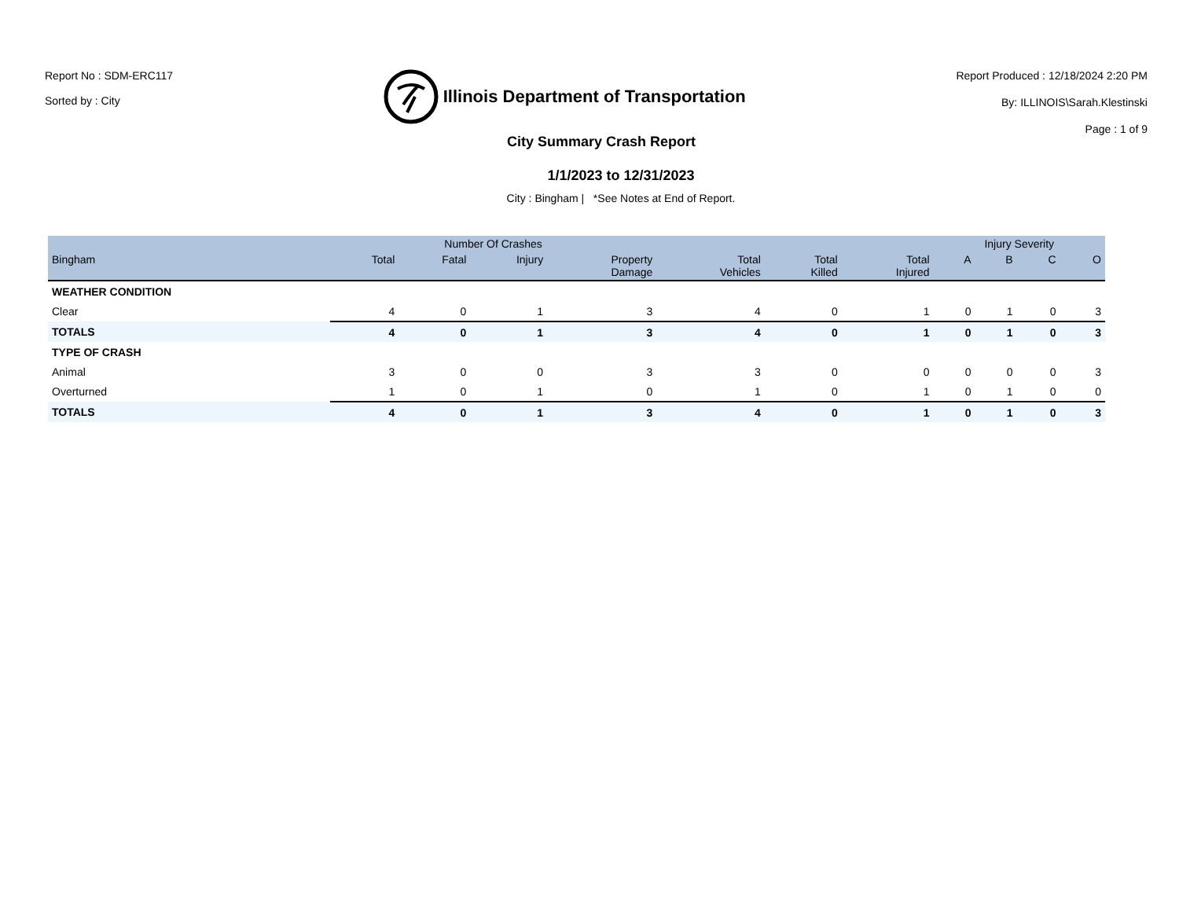Report No : SDM-ERC117
Sorted by : City
Illinois Department of Transportation
Report Produced : 12/18/2024 2:20 PM
By: ILLINOIS\Sarah.Klestinski
Page : 1 of 9
City Summary Crash Report
1/1/2023 to 12/31/2023
City : Bingham | *See Notes at End of Report.
| | Number Of Crashes | | | | | | | Injury Severity | | | |
| --- | --- | --- | --- | --- | --- | --- | --- | --- | --- | --- | --- |
| Bingham | Total | Fatal | Injury | Property Damage | Total Vehicles | Total Killed | Total Injured | A | B | C | O |
| WEATHER CONDITION | | | | | | | | | | | |
| Clear | 4 | 0 | 1 | 3 | 4 | 0 | 1 | 0 | 1 | 0 | 3 |
| TOTALS | 4 | 0 | 1 | 3 | 4 | 0 | 1 | 0 | 1 | 0 | 3 |
| TYPE OF CRASH | | | | | | | | | | | |
| Animal | 3 | 0 | 0 | 3 | 3 | 0 | 0 | 0 | 0 | 0 | 3 |
| Overturned | 1 | 0 | 1 | 0 | 1 | 0 | 1 | 0 | 1 | 0 | 0 |
| TOTALS | 4 | 0 | 1 | 3 | 4 | 0 | 1 | 0 | 1 | 0 | 3 |